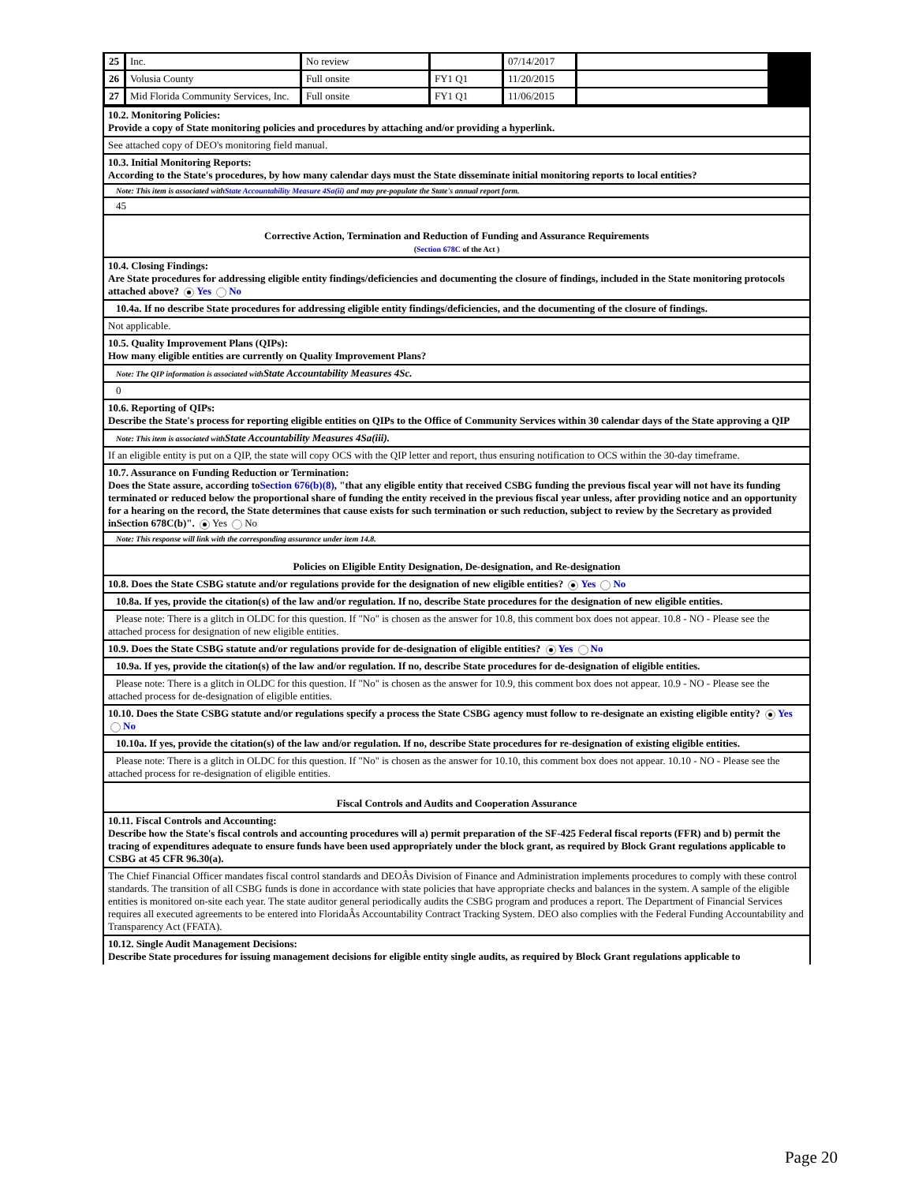| 25 | Inc. | No review | | 07/14/2017 | | |
| 26 | Volusia County | Full onsite | FY1 Q1 | 11/20/2015 | | |
| 27 | Mid Florida Community Services, Inc. | Full onsite | FY1 Q1 | 11/06/2015 | | |
| 10.2. Monitoring Policies: Provide a copy of State monitoring policies and procedures by attaching and/or providing a hyperlink. |
| See attached copy of DEO's monitoring field manual. |
| 10.3. Initial Monitoring Reports: According to the State's procedures, by how many calendar days must the State disseminate initial monitoring reports to local entities? |
| Note: This item is associated with State Accountability Measure 4Sa(ii) and may pre-populate the State's annual report form. |
| 45 |
| Corrective Action, Termination and Reduction of Funding and Assurance Requirements ( Section 678C of the Act ) |
| 10.4. Closing Findings: Are State procedures for addressing eligible entity findings/deficiencies and documenting the closure of findings, included in the State monitoring protocols attached above? Yes No |
| 10.4a. If no describe State procedures for addressing eligible entity findings/deficiencies, and the documenting of the closure of findings. |
| Not applicable. |
| 10.5. Quality Improvement Plans (QIPs): How many eligible entities are currently on Quality Improvement Plans? |
| Note: The QIP information is associated with State Accountability Measures 4Sc. |
| 0 |
| 10.6. Reporting of QIPs: Describe the State's process for reporting eligible entities on QIPs to the Office of Community Services within 30 calendar days of the State approving a QIP |
| Note: This item is associated with State Accountability Measures 4Sa(iii). |
| If an eligible entity is put on a QIP, the state will copy OCS with the QIP letter and report, thus ensuring notification to OCS within the 30-day timeframe. |
| 10.7. Assurance on Funding Reduction or Termination: Does the State assure, according to Section 676(b)(8) , "that any eligible entity that received CSBG funding the previous fiscal year will not have its funding terminated or reduced below the proportional share of funding the entity received in the previous fiscal year unless, after providing notice and an opportunity for a hearing on the record, the State determines that cause exists for such termination or such reduction, subject to review by the Secretary as provided inSection 678C(b)". Yes No |
| Note: This response will link with the corresponding assurance under item 14.8. |
| Policies on Eligible Entity Designation, De-designation, and Re-designation |
| 10.8. Does the State CSBG statute and/or regulations provide for the designation of new eligible entities? Yes No |
| 10.8a. If yes, provide the citation(s) of the law and/or regulation. If no, describe State procedures for the designation of new eligible entities. |
| Please note: There is a glitch in OLDC for this question. If "No" is chosen as the answer for 10.8, this comment box does not appear. 10.8 - NO - Please see the attached process for designation of new eligible entities. |
| 10.9. Does the State CSBG statute and/or regulations provide for de-designation of eligible entities? Yes No |
| 10.9a. If yes, provide the citation(s) of the law and/or regulation. If no, describe State procedures for de-designation of eligible entities. |
| Please note: There is a glitch in OLDC for this question. If "No" is chosen as the answer for 10.9, this comment box does not appear. 10.9 - NO - Please see the attached process for de-designation of eligible entities. |
| 10.10. Does the State CSBG statute and/or regulations specify a process the State CSBG agency must follow to re-designate an existing eligible entity? Yes No |
| 10.10a. If yes, provide the citation(s) of the law and/or regulation. If no, describe State procedures for re-designation of existing eligible entities. |
| Please note: There is a glitch in OLDC for this question. If "No" is chosen as the answer for 10.10, this comment box does not appear. 10.10 - NO - Please see the attached process for re-designation of eligible entities. |
| Fiscal Controls and Audits and Cooperation Assurance |
| 10.11. Fiscal Controls and Accounting: Describe how the State's fiscal controls and accounting procedures will a) permit preparation of the SF-425 Federal fiscal reports (FFR) and b) permit the tracing of expenditures adequate to ensure funds have been used appropriately under the block grant, as required by Block Grant regulations applicable to CSBG at 45 CFR 96.30(a). |
| The Chief Financial Officer mandates fiscal control standards and DEOÂs Division of Finance and Administration implements procedures to comply with these control standards. The transition of all CSBG funds is done in accordance with state policies that have appropriate checks and balances in the system. A sample of the eligible entities is monitored on-site each year. The state auditor general periodically audits the CSBG program and produces a report. The Department of Financial Services requires all executed agreements to be entered into FloridaÂs Accountability Contract Tracking System. DEO also complies with the Federal Funding Accountability and Transparency Act (FFATA). |
| 10.12. Single Audit Management Decisions: Describe State procedures for issuing management decisions for eligible entity single audits, as required by Block Grant regulations applicable to |
Page 20